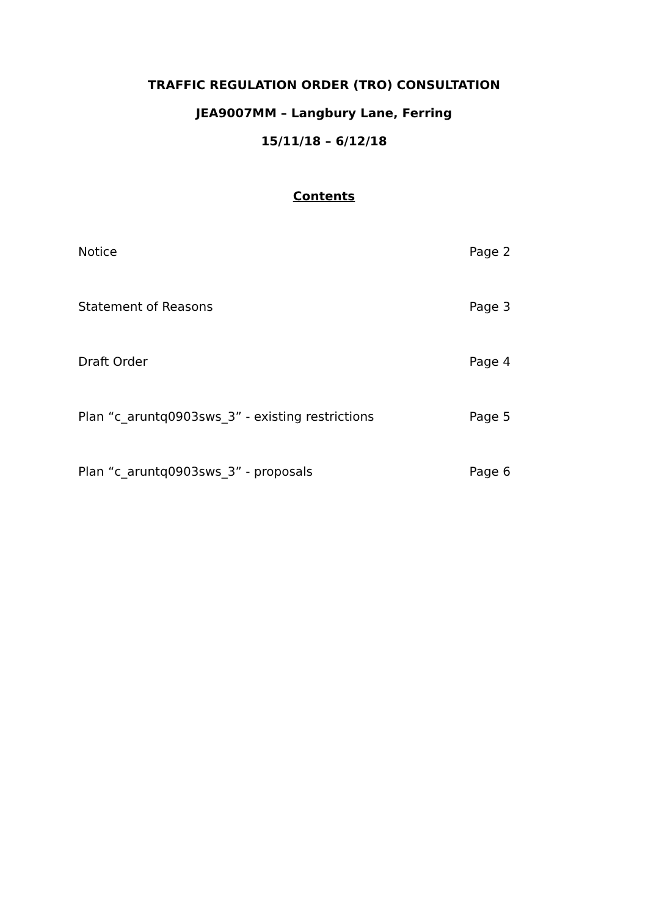TRAFFIC REGULATION ORDER (TRO) CONSULTATION
JEA9007MM – Langbury Lane, Ferring
15/11/18 – 6/12/18
Contents
Notice Page 2
Statement of Reasons Page 3
Draft Order Page 4
Plan “c_aruntq0903sws_3” - existing restrictions Page 5
Plan “c_aruntq0903sws_3” - proposals Page 6